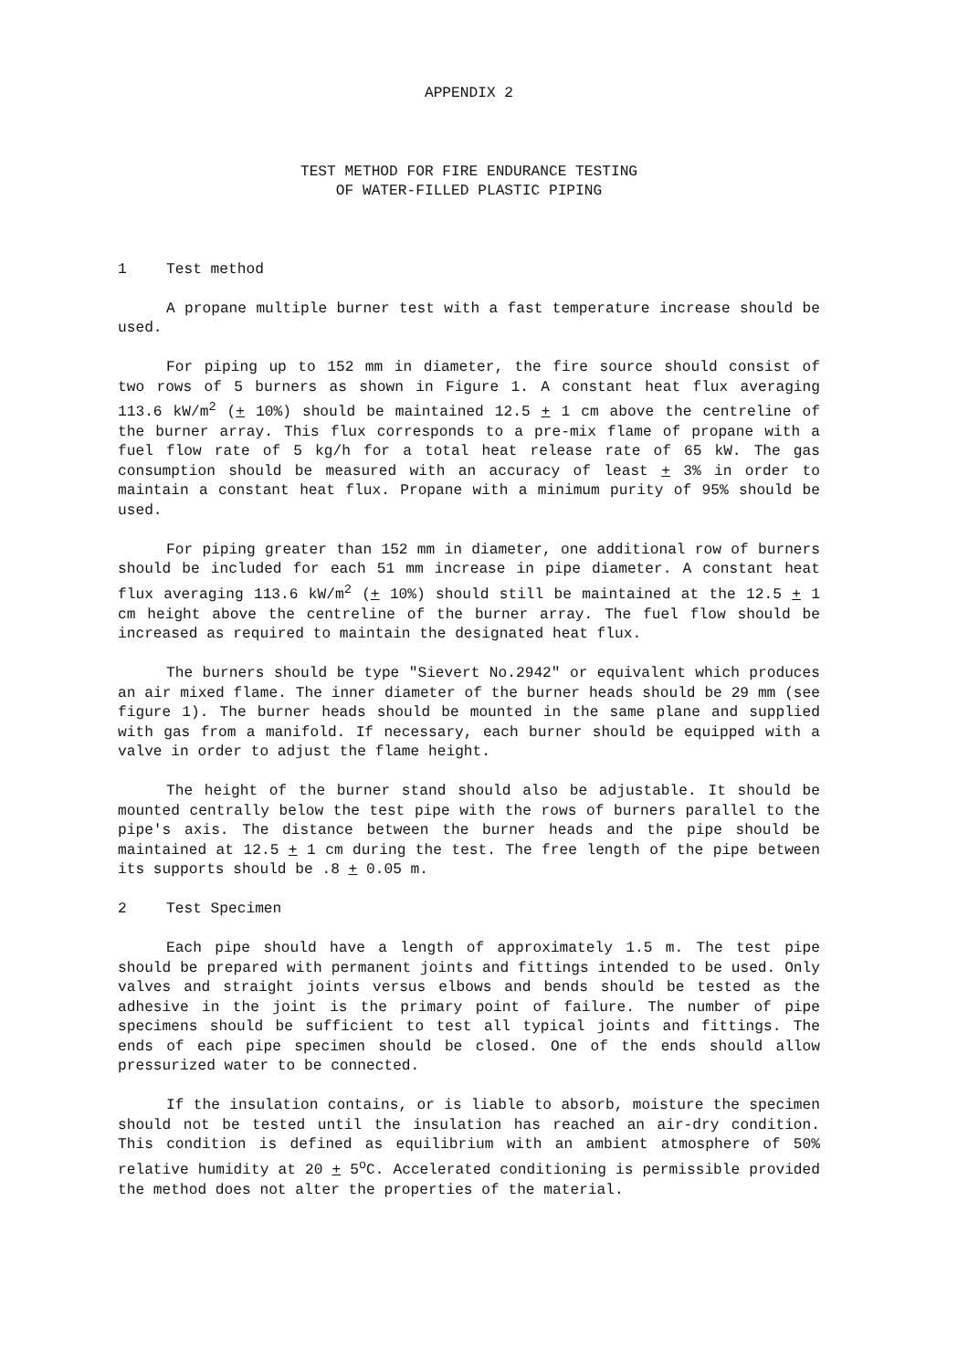APPENDIX 2
TEST METHOD FOR FIRE ENDURANCE TESTING
OF WATER-FILLED PLASTIC PIPING
1 Test method
A propane multiple burner test with a fast temperature increase should be used.
For piping up to 152 mm in diameter, the fire source should consist of two rows of 5 burners as shown in Figure 1. A constant heat flux averaging 113.6 kW/m<sup>2</sup> (+ 10%) should be maintained 12.5 + 1 cm above the centreline of the burner array. This flux corresponds to a pre-mix flame of propane with a fuel flow rate of 5 kg/h for a total heat release rate of 65 kW. The gas consumption should be measured with an accuracy of least + 3% in order to maintain a constant heat flux. Propane with a minimum purity of 95% should be used.
For piping greater than 152 mm in diameter, one additional row of burners should be included for each 51 mm increase in pipe diameter. A constant heat flux averaging 113.6 kW/m<sup>2</sup> (+ 10%) should still be maintained at the 12.5 + 1 cm height above the centreline of the burner array. The fuel flow should be increased as required to maintain the designated heat flux.
The burners should be type "Sievert No.2942" or equivalent which produces an air mixed flame. The inner diameter of the burner heads should be 29 mm (see figure 1). The burner heads should be mounted in the same plane and supplied with gas from a manifold. If necessary, each burner should be equipped with a valve in order to adjust the flame height.
The height of the burner stand should also be adjustable. It should be mounted centrally below the test pipe with the rows of burners parallel to the pipe's axis. The distance between the burner heads and the pipe should be maintained at 12.5 + 1 cm during the test. The free length of the pipe between its supports should be .8 + 0.05 m.
2 Test Specimen
Each pipe should have a length of approximately 1.5 m. The test pipe should be prepared with permanent joints and fittings intended to be used. Only valves and straight joints versus elbows and bends should be tested as the adhesive in the joint is the primary point of failure. The number of pipe specimens should be sufficient to test all typical joints and fittings. The ends of each pipe specimen should be closed. One of the ends should allow pressurized water to be connected.
If the insulation contains, or is liable to absorb, moisture the specimen should not be tested until the insulation has reached an air-dry condition. This condition is defined as equilibrium with an ambient atmosphere of 50% relative humidity at 20 + 5<sup>o</sup>C. Accelerated conditioning is permissible provided the method does not alter the properties of the material.